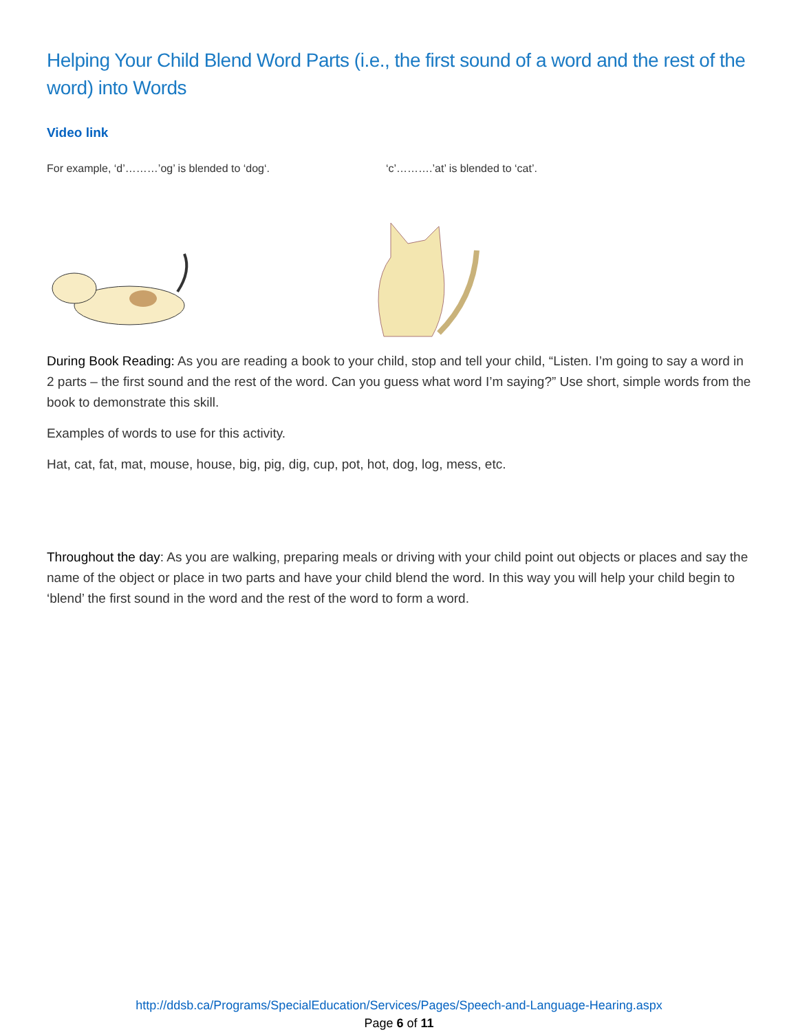Helping Your Child Blend Word Parts (i.e., the first sound of a word and the rest of the word) into Words
Video link
For example, ‘d’………’og’ is blended to ‘dog‘. ‘c’……….’at’ is blended to ‘cat’.
During Book Reading: As you are reading a book to your child, stop and tell your child, “Listen. I’m going to say a word in 2 parts – the first sound and the rest of the word. Can you guess what word I’m saying?” Use short, simple words from the book to demonstrate this skill.
Examples of words to use for this activity.
Hat, cat, fat, mat, mouse, house, big, pig, dig, cup, pot, hot, dog, log, mess, etc.
Throughout the day: As you are walking, preparing meals or driving with your child point out objects or places and say the name of the object or place in two parts and have your child blend the word. In this way you will help your child begin to ‘blend’ the first sound in the word and the rest of the word to form a word.
http://ddsb.ca/Programs/SpecialEducation/Services/Pages/Speech-and-Language-Hearing.aspx
Page 6 of 11